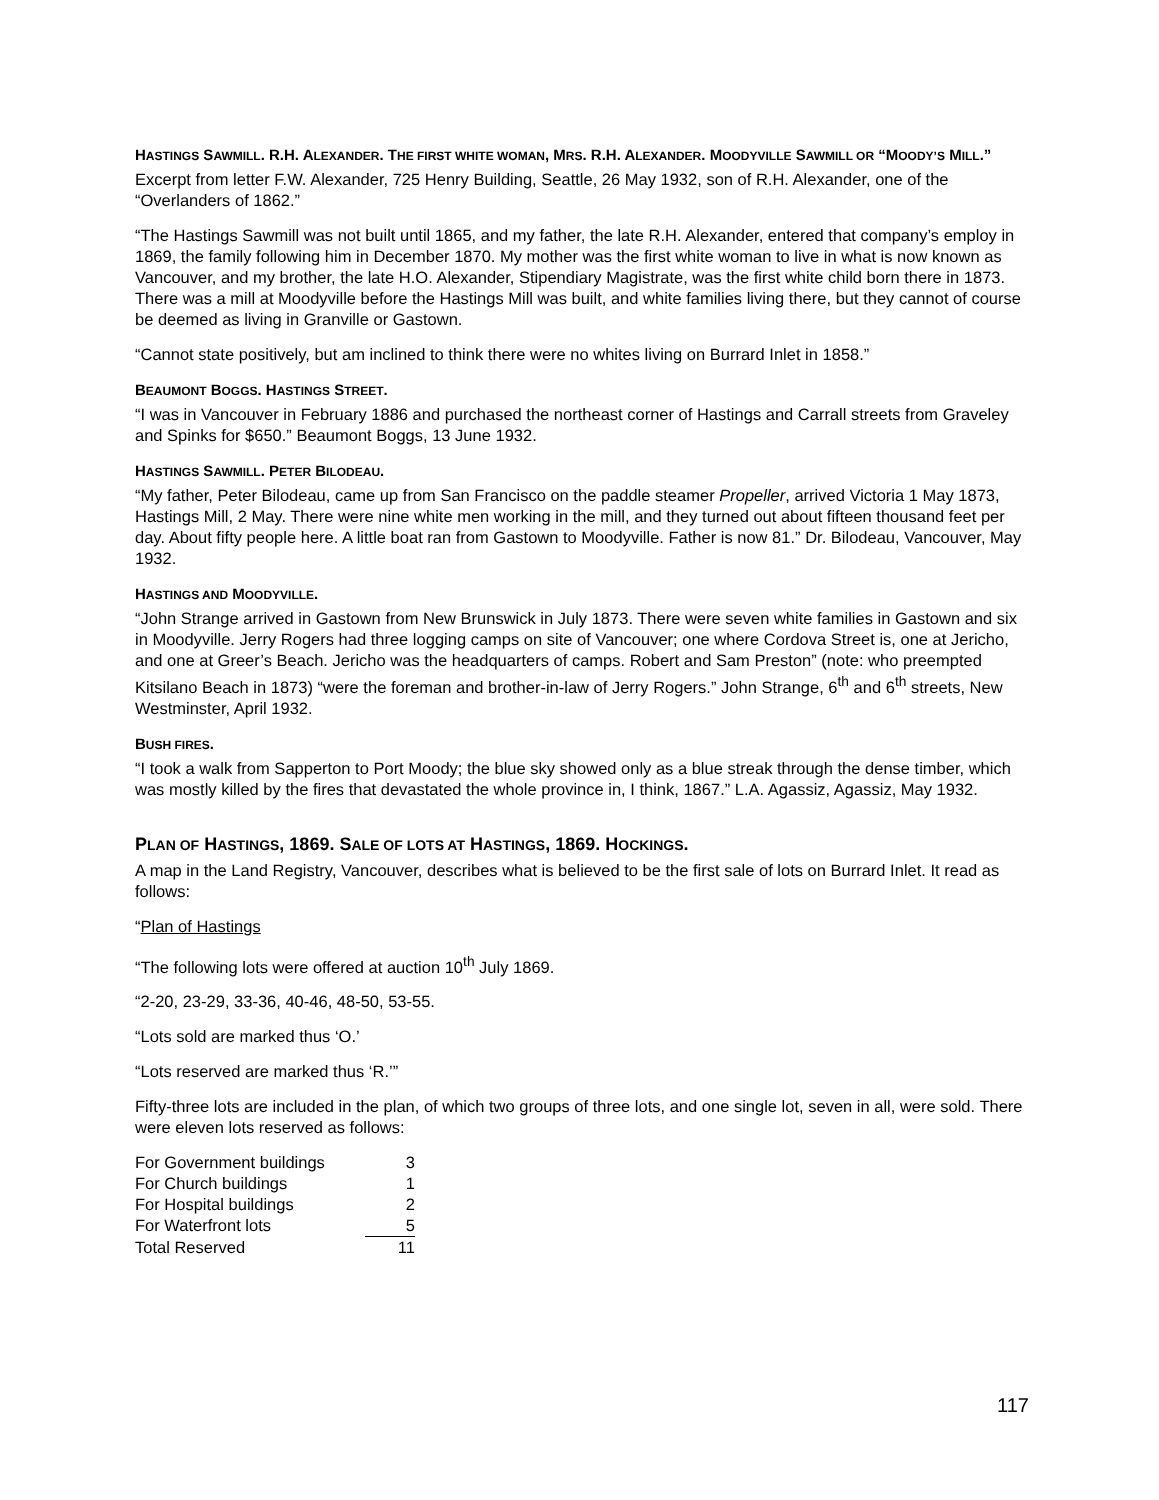HASTINGS SAWMILL. R.H. ALEXANDER. THE FIRST WHITE WOMAN, MRS. R.H. ALEXANDER. MOODYVILLE SAWMILL OR “MOODY’S MILL.”
Excerpt from letter F.W. Alexander, 725 Henry Building, Seattle, 26 May 1932, son of R.H. Alexander, one of the “Overlanders of 1862.”
“The Hastings Sawmill was not built until 1865, and my father, the late R.H. Alexander, entered that company’s employ in 1869, the family following him in December 1870. My mother was the first white woman to live in what is now known as Vancouver, and my brother, the late H.O. Alexander, Stipendiary Magistrate, was the first white child born there in 1873. There was a mill at Moodyville before the Hastings Mill was built, and white families living there, but they cannot of course be deemed as living in Granville or Gastown.
“Cannot state positively, but am inclined to think there were no whites living on Burrard Inlet in 1858.”
BEAUMONT BOGGS. HASTINGS STREET.
“I was in Vancouver in February 1886 and purchased the northeast corner of Hastings and Carrall streets from Graveley and Spinks for $650.” Beaumont Boggs, 13 June 1932.
HASTINGS SAWMILL. PETER BILODEAU.
“My father, Peter Bilodeau, came up from San Francisco on the paddle steamer Propeller, arrived Victoria 1 May 1873, Hastings Mill, 2 May. There were nine white men working in the mill, and they turned out about fifteen thousand feet per day. About fifty people here. A little boat ran from Gastown to Moodyville. Father is now 81.” Dr. Bilodeau, Vancouver, May 1932.
HASTINGS AND MOODYVILLE.
“John Strange arrived in Gastown from New Brunswick in July 1873. There were seven white families in Gastown and six in Moodyville. Jerry Rogers had three logging camps on site of Vancouver; one where Cordova Street is, one at Jericho, and one at Greer’s Beach. Jericho was the headquarters of camps. Robert and Sam Preston” (note: who preempted Kitsilano Beach in 1873) “were the foreman and brother-in-law of Jerry Rogers.” John Strange, 6<sup>th</sup> and 6<sup>th</sup> streets, New Westminster, April 1932.
BUSH FIRES.
“I took a walk from Sapperton to Port Moody; the blue sky showed only as a blue streak through the dense timber, which was mostly killed by the fires that devastated the whole province in, I think, 1867.” L.A. Agassiz, Agassiz, May 1932.
PLAN OF HASTINGS, 1869. SALE OF LOTS AT HASTINGS, 1869. HOCKINGS.
A map in the Land Registry, Vancouver, describes what is believed to be the first sale of lots on Burrard Inlet. It read as follows:
“Plan of Hastings
“The following lots were offered at auction 10<sup>th</sup> July 1869.
“2-20, 23-29, 33-36, 40-46, 48-50, 53-55.
“Lots sold are marked thus ‘O.’
“Lots reserved are marked thus ‘R.’”
Fifty-three lots are included in the plan, of which two groups of three lots, and one single lot, seven in all, were sold. There were eleven lots reserved as follows:
| For Government buildings | 3 |
| For Church buildings | 1 |
| For Hospital buildings | 2 |
| For Waterfront lots | 5 |
| Total Reserved | 11 |
117